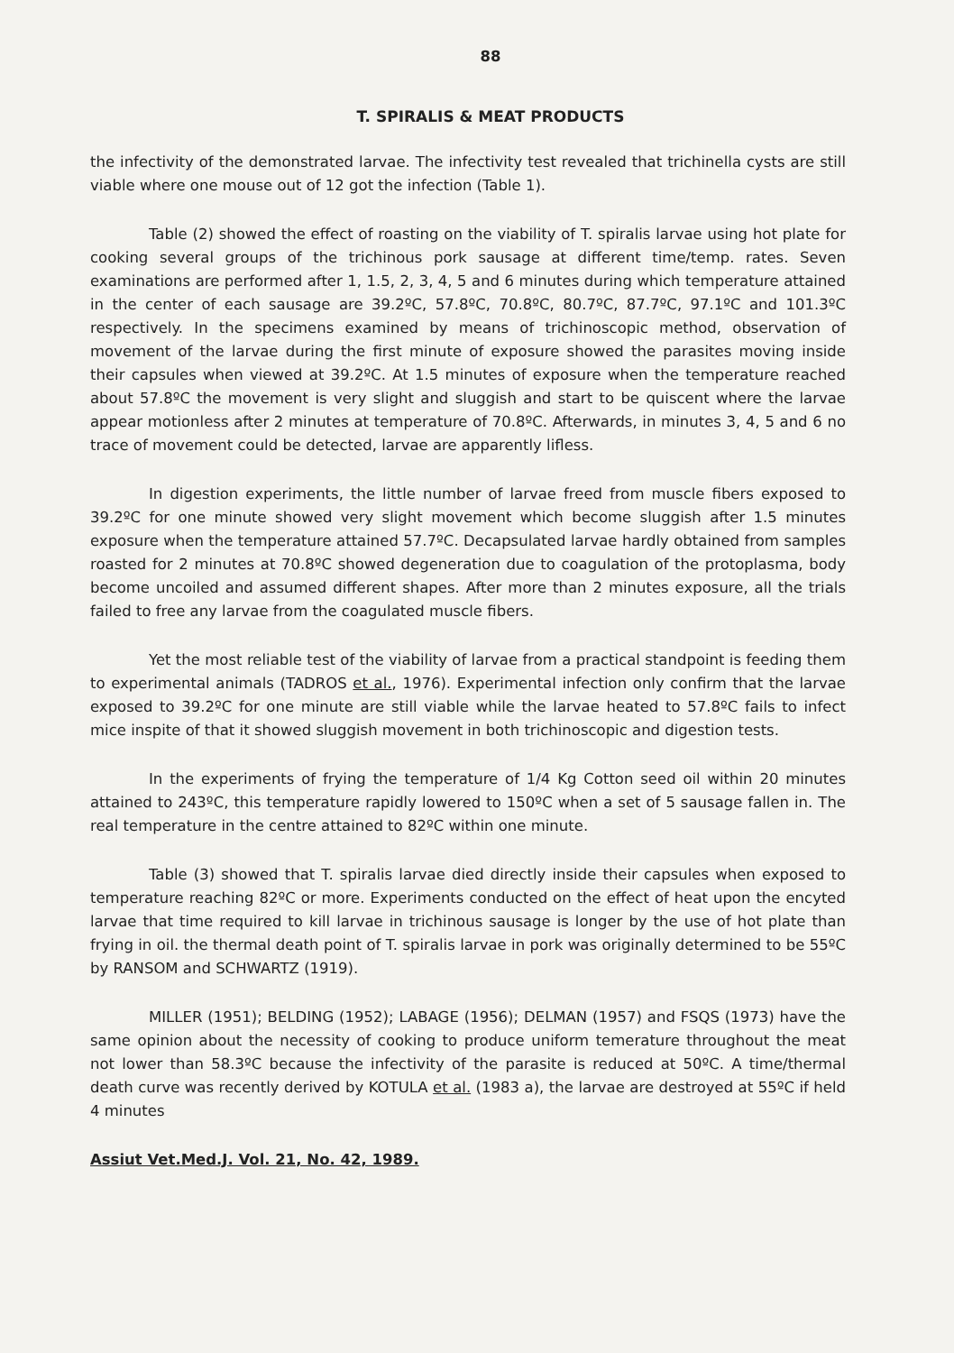88
T. SPIRALIS & MEAT PRODUCTS
the infectivity of the demonstrated larvae. The infectivity test revealed that trichinella cysts are still viable where one mouse out of 12 got the infection (Table 1).
Table (2) showed the effect of roasting on the viability of T. spiralis larvae using hot plate for cooking several groups of the trichinous pork sausage at different time/temp. rates. Seven examinations are performed after 1, 1.5, 2, 3, 4, 5 and 6 minutes during which temperature attained in the center of each sausage are 39.2ºC, 57.8ºC, 70.8ºC, 80.7ºC, 87.7ºC, 97.1ºC and 101.3ºC respectively. In the specimens examined by means of trichinoscopic method, observation of movement of the larvae during the first minute of exposure showed the parasites moving inside their capsules when viewed at 39.2ºC. At 1.5 minutes of exposure when the temperature reached about 57.8ºC the movement is very slight and sluggish and start to be quiscent where the larvae appear motionless after 2 minutes at temperature of 70.8ºC. Afterwards, in minutes 3, 4, 5 and 6 no trace of movement could be detected, larvae are apparently lifless.
In digestion experiments, the little number of larvae freed from muscle fibers exposed to 39.2ºC for one minute showed very slight movement which become sluggish after 1.5 minutes exposure when the temperature attained 57.7ºC. Decapsulated larvae hardly obtained from samples roasted for 2 minutes at 70.8ºC showed degeneration due to coagulation of the protoplasma, body become uncoiled and assumed different shapes. After more than 2 minutes exposure, all the trials failed to free any larvae from the coagulated muscle fibers.
Yet the most reliable test of the viability of larvae from a practical standpoint is feeding them to experimental animals (TADROS et al., 1976). Experimental infection only confirm that the larvae exposed to 39.2ºC for one minute are still viable while the larvae heated to 57.8ºC fails to infect mice inspite of that it showed sluggish movement in both trichinoscopic and digestion tests.
In the experiments of frying the temperature of 1/4 Kg Cotton seed oil within 20 minutes attained to 243ºC, this temperature rapidly lowered to 150ºC when a set of 5 sausage fallen in. The real temperature in the centre attained to 82ºC within one minute.
Table (3) showed that T. spiralis larvae died directly inside their capsules when exposed to temperature reaching 82ºC or more. Experiments conducted on the effect of heat upon the encyted larvae that time required to kill larvae in trichinous sausage is longer by the use of hot plate than frying in oil. the thermal death point of T. spiralis larvae in pork was originally determined to be 55ºC by RANSOM and SCHWARTZ (1919).
MILLER (1951); BELDING (1952); LABAGE (1956); DELMAN (1957) and FSQS (1973) have the same opinion about the necessity of cooking to produce uniform temerature throughout the meat not lower than 58.3ºC because the infectivity of the parasite is reduced at 50ºC. A time/thermal death curve was recently derived by KOTULA et al. (1983 a), the larvae are destroyed at 55ºC if held 4 minutes
Assiut Vet.Med.J. Vol. 21, No. 42, 1989.